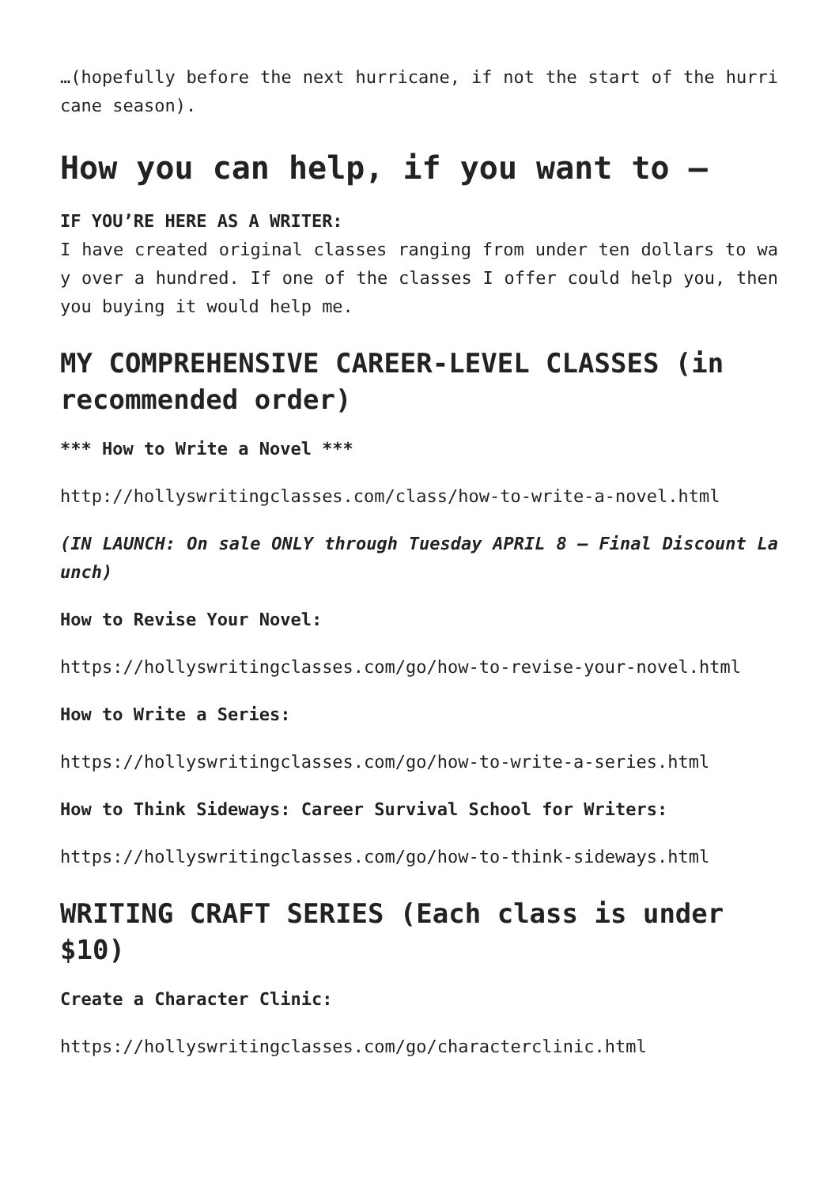…(hopefully before the next hurricane, if not the start of the hurricane season).
How you can help, if you want to —
IF YOU’RE HERE AS A WRITER:
I have created original classes ranging from under ten dollars to way over a hundred. If one of the classes I offer could help you, then you buying it would help me.
MY COMPREHENSIVE CAREER-LEVEL CLASSES (in recommended order)
*** How to Write a Novel ***
http://hollyswritingclasses.com/class/how-to-write-a-novel.html
(IN LAUNCH: On sale ONLY through Tuesday APRIL 8 — Final Discount Launch)
How to Revise Your Novel:
https://hollyswritingclasses.com/go/how-to-revise-your-novel.html
How to Write a Series:
https://hollyswritingclasses.com/go/how-to-write-a-series.html
How to Think Sideways: Career Survival School for Writers:
https://hollyswritingclasses.com/go/how-to-think-sideways.html
WRITING CRAFT SERIES (Each class is under $10)
Create a Character Clinic:
https://hollyswritingclasses.com/go/characterclinic.html